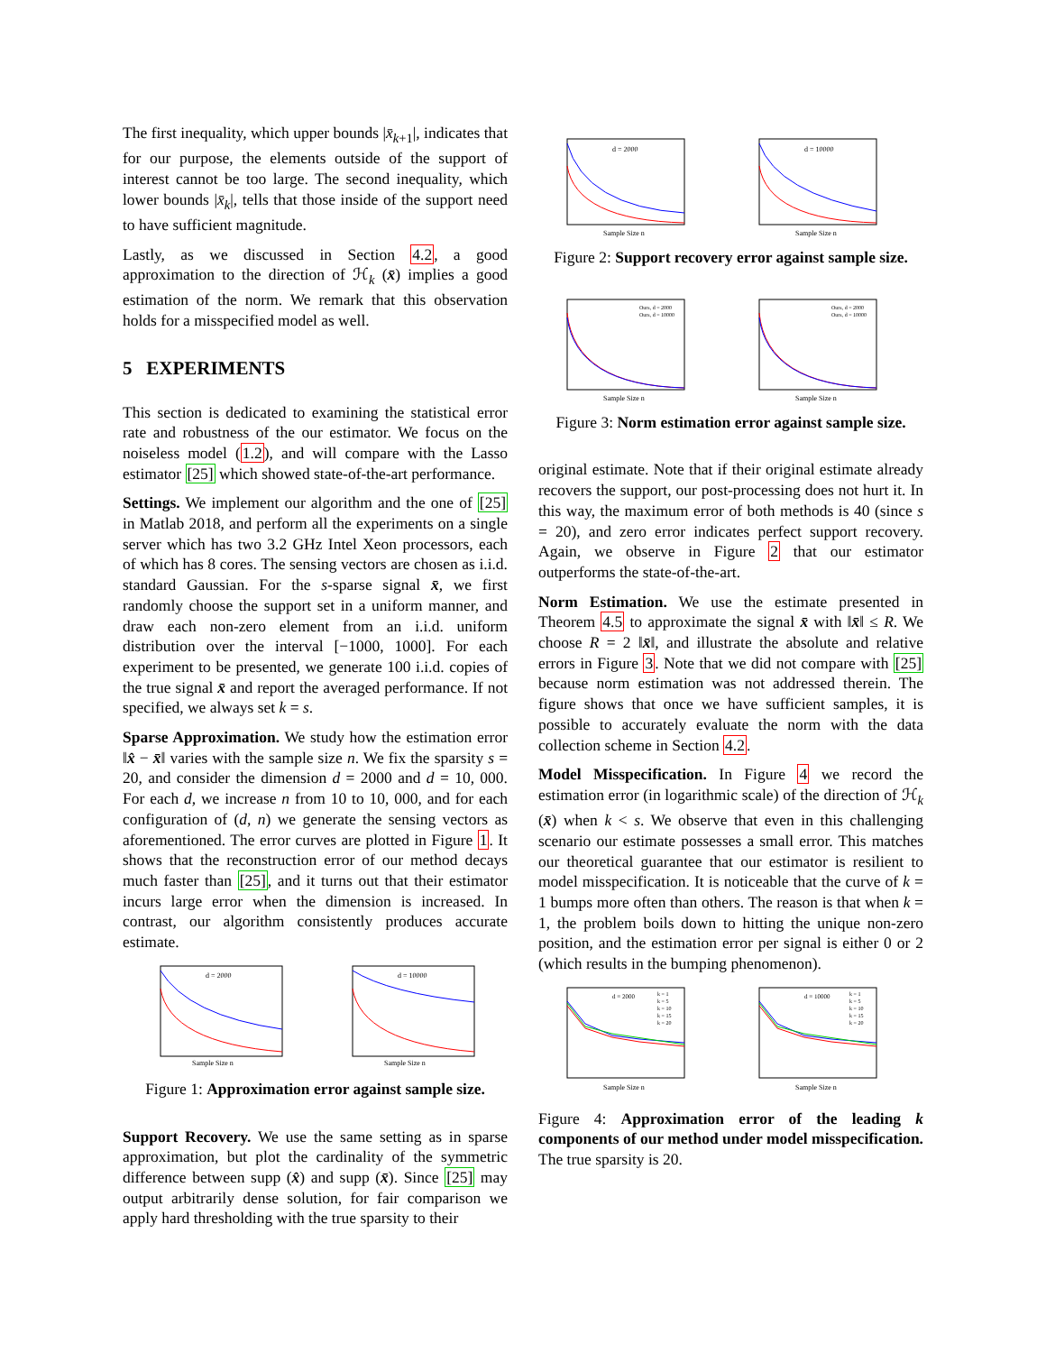The first inequality, which upper bounds |x̄<sub>k+1</sub>|, indicates that for our purpose, the elements outside of the support of interest cannot be too large. The second inequality, which lower bounds |x̄<sub>k</sub>|, tells that those inside of the support need to have sufficient magnitude.
Lastly, as we discussed in Section 4.2, a good approximation to the direction of ℋ<sub>k</sub> (x̄) implies a good estimation of the norm. We remark that this observation holds for a misspecified model as well.
5 EXPERIMENTS
This section is dedicated to examining the statistical error rate and robustness of the our estimator. We focus on the noiseless model (1.2), and will compare with the Lasso estimator [25] which showed state-of-the-art performance.
Settings. We implement our algorithm and the one of [25] in Matlab 2018, and perform all the experiments on a single server which has two 3.2 GHz Intel Xeon processors, each of which has 8 cores. The sensing vectors are chosen as i.i.d. standard Gaussian. For the s-sparse signal x̄, we first randomly choose the support set in a uniform manner, and draw each non-zero element from an i.i.d. uniform distribution over the interval [−1000, 1000]. For each experiment to be presented, we generate 100 i.i.d. copies of the true signal x̄ and report the averaged performance. If not specified, we always set k = s.
Sparse Approximation. We study how the estimation error ‖x̂ − x̄‖ varies with the sample size n. We fix the sparsity s = 20, and consider the dimension d = 2000 and d = 10, 000. For each d, we increase n from 10 to 10, 000, and for each configuration of (d, n) we generate the sensing vectors as aforementioned. The error curves are plotted in Figure 1. It shows that the reconstruction error of our method decays much faster than [25], and it turns out that their estimator incurs large error when the dimension is increased. In contrast, our algorithm consistently produces accurate estimate.
d = 2000
Sample Size n
d = 10000
Sample Size n
Figure 1: Approximation error against sample size.
Support Recovery. We use the same setting as in sparse approximation, but plot the cardinality of the symmetric difference between supp (x̂) and supp (x̄). Since [25] may output arbitrarily dense solution, for fair comparison we apply hard thresholding with the true sparsity to their
d = 2000
Sample Size n
d = 10000
Sample Size n
Figure 2: Support recovery error against sample size.
Ours, d = 2000
Ours, d = 10000
Sample Size n
Ours, d = 2000
Ours, d = 10000
Sample Size n
Figure 3: Norm estimation error against sample size.
original estimate. Note that if their original estimate already recovers the support, our post-processing does not hurt it. In this way, the maximum error of both methods is 40 (since s = 20), and zero error indicates perfect support recovery. Again, we observe in Figure 2 that our estimator outperforms the state-of-the-art.
Norm Estimation. We use the estimate presented in Theorem 4.5 to approximate the signal x̄ with ‖x̄‖ ≤ R. We choose R = 2 ‖x̄‖, and illustrate the absolute and relative errors in Figure 3. Note that we did not compare with [25] because norm estimation was not addressed therein. The figure shows that once we have sufficient samples, it is possible to accurately evaluate the norm with the data collection scheme in Section 4.2.
Model Misspecification. In Figure 4 we record the estimation error (in logarithmic scale) of the direction of ℋ<sub>k</sub> (x̄) when k < s. We observe that even in this challenging scenario our estimate possesses a small error. This matches our theoretical guarantee that our estimator is resilient to model misspecification. It is noticeable that the curve of k = 1 bumps more often than others. The reason is that when k = 1, the problem boils down to hitting the unique non-zero position, and the estimation error per signal is either 0 or 2 (which results in the bumping phenomenon).
d = 2000
k = 1
k = 5
k = 10
k = 15
k = 20
Sample Size n
d = 10000
k = 1
k = 5
k = 10
k = 15
k = 20
Sample Size n
Figure 4: Approximation error of the leading k components of our method under model misspecification. The true sparsity is 20.